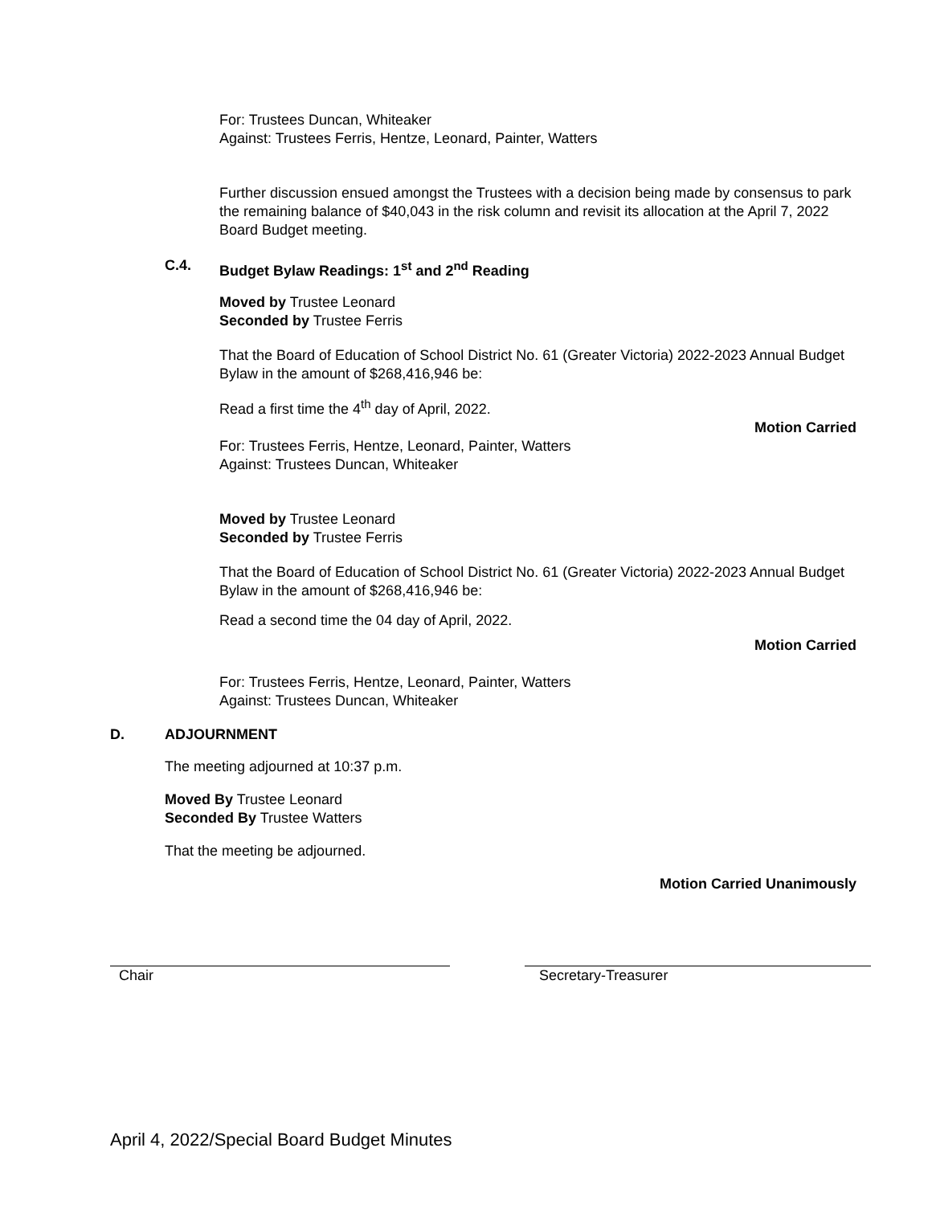For: Trustees Duncan, Whiteaker
Against: Trustees Ferris, Hentze, Leonard, Painter, Watters
Further discussion ensued amongst the Trustees with a decision being made by consensus to park the remaining balance of $40,043 in the risk column and revisit its allocation at the April 7, 2022 Board Budget meeting.
C.4.
Budget Bylaw Readings: 1<sup>st</sup> and 2<sup>nd</sup> Reading
Moved by Trustee Leonard
Seconded by Trustee Ferris
That the Board of Education of School District No. 61 (Greater Victoria) 2022-2023 Annual Budget Bylaw in the amount of $268,416,946 be:
Read a first time the 4<sup>th</sup> day of April, 2022.
Motion Carried
For: Trustees Ferris, Hentze, Leonard, Painter, Watters
Against: Trustees Duncan, Whiteaker
Moved by Trustee Leonard
Seconded by Trustee Ferris
That the Board of Education of School District No. 61 (Greater Victoria) 2022-2023 Annual Budget Bylaw in the amount of $268,416,946 be:
Read a second time the 04 day of April, 2022.
Motion Carried
For: Trustees Ferris, Hentze, Leonard, Painter, Watters
Against: Trustees Duncan, Whiteaker
D.
ADJOURNMENT
The meeting adjourned at 10:37 p.m.
Moved By Trustee Leonard
Seconded By Trustee Watters
That the meeting be adjourned.
Motion Carried Unanimously
Chair Secretary-Treasurer
April 4, 2022/Special Board Budget Minutes